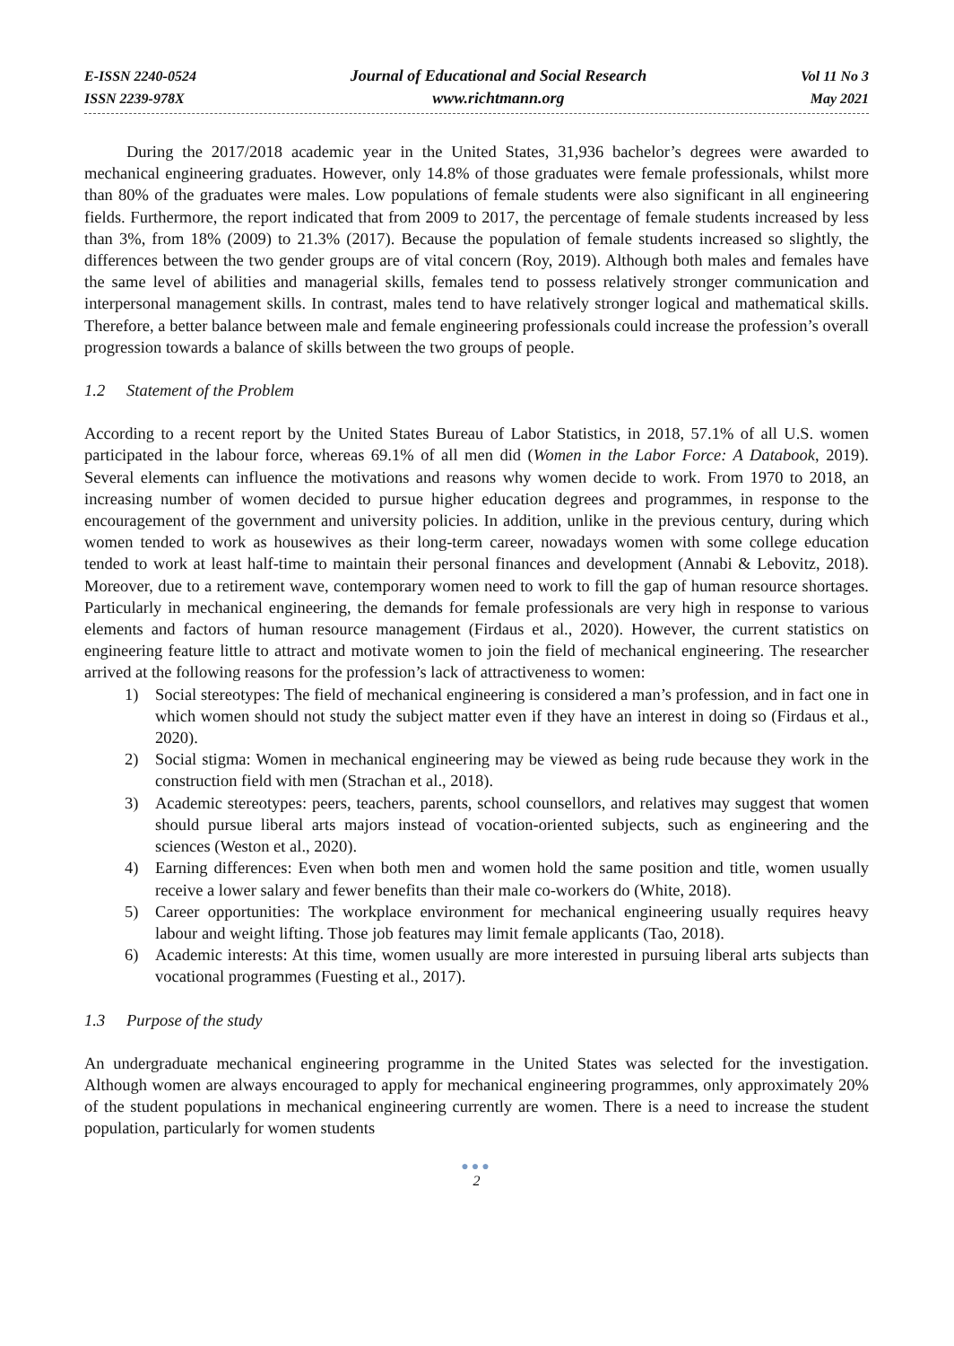E-ISSN 2240-0524
ISSN 2239-978X
Journal of Educational and Social Research
www.richtmann.org
Vol 11 No 3
May 2021
During the 2017/2018 academic year in the United States, 31,936 bachelor’s degrees were awarded to mechanical engineering graduates. However, only 14.8% of those graduates were female professionals, whilst more than 80% of the graduates were males. Low populations of female students were also significant in all engineering fields. Furthermore, the report indicated that from 2009 to 2017, the percentage of female students increased by less than 3%, from 18% (2009) to 21.3% (2017). Because the population of female students increased so slightly, the differences between the two gender groups are of vital concern (Roy, 2019). Although both males and females have the same level of abilities and managerial skills, females tend to possess relatively stronger communication and interpersonal management skills. In contrast, males tend to have relatively stronger logical and mathematical skills. Therefore, a better balance between male and female engineering professionals could increase the profession’s overall progression towards a balance of skills between the two groups of people.
1.2 Statement of the Problem
According to a recent report by the United States Bureau of Labor Statistics, in 2018, 57.1% of all U.S. women participated in the labour force, whereas 69.1% of all men did (Women in the Labor Force: A Databook, 2019). Several elements can influence the motivations and reasons why women decide to work. From 1970 to 2018, an increasing number of women decided to pursue higher education degrees and programmes, in response to the encouragement of the government and university policies. In addition, unlike in the previous century, during which women tended to work as housewives as their long-term career, nowadays women with some college education tended to work at least half-time to maintain their personal finances and development (Annabi & Lebovitz, 2018). Moreover, due to a retirement wave, contemporary women need to work to fill the gap of human resource shortages. Particularly in mechanical engineering, the demands for female professionals are very high in response to various elements and factors of human resource management (Firdaus et al., 2020). However, the current statistics on engineering feature little to attract and motivate women to join the field of mechanical engineering. The researcher arrived at the following reasons for the profession’s lack of attractiveness to women:
1) Social stereotypes: The field of mechanical engineering is considered a man’s profession, and in fact one in which women should not study the subject matter even if they have an interest in doing so (Firdaus et al., 2020).
2) Social stigma: Women in mechanical engineering may be viewed as being rude because they work in the construction field with men (Strachan et al., 2018).
3) Academic stereotypes: peers, teachers, parents, school counsellors, and relatives may suggest that women should pursue liberal arts majors instead of vocation-oriented subjects, such as engineering and the sciences (Weston et al., 2020).
4) Earning differences: Even when both men and women hold the same position and title, women usually receive a lower salary and fewer benefits than their male co-workers do (White, 2018).
5) Career opportunities: The workplace environment for mechanical engineering usually requires heavy labour and weight lifting. Those job features may limit female applicants (Tao, 2018).
6) Academic interests: At this time, women usually are more interested in pursuing liberal arts subjects than vocational programmes (Fuesting et al., 2017).
1.3 Purpose of the study
An undergraduate mechanical engineering programme in the United States was selected for the investigation. Although women are always encouraged to apply for mechanical engineering programmes, only approximately 20% of the student populations in mechanical engineering currently are women. There is a need to increase the student population, particularly for women students
●●●
2